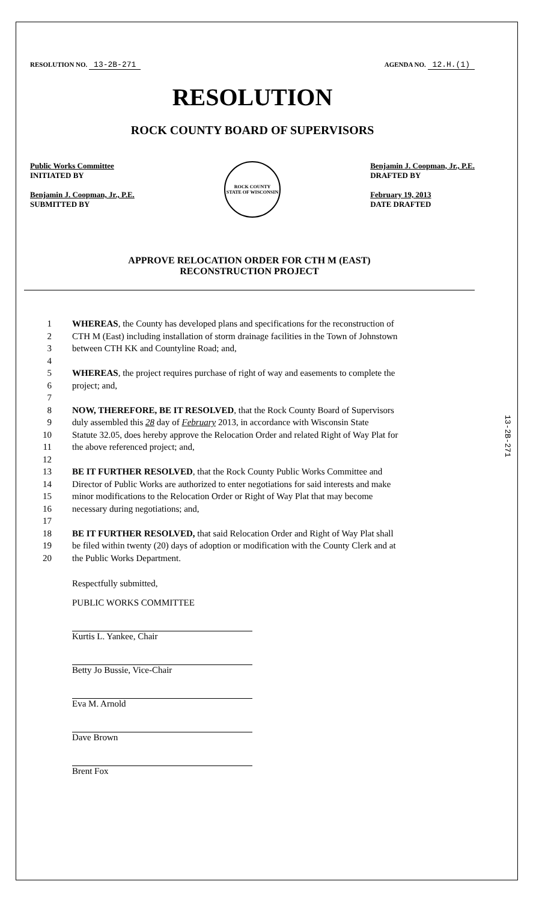13-2B-271
RESOLUTION NO. 13-2B-271
AGENDA NO. 12.H.(1)
RESOLUTION
ROCK COUNTY BOARD OF SUPERVISORS
Public Works Committee
INITIATED BY
Benjamin J. Coopman, Jr., P.E.
SUBMITTED BY
ROCK COUNTY
STATE OF WISCONSIN
Benjamin J. Coopman, Jr., P.E.
DRAFTED BY
February 19, 2013
DATE DRAFTED
APPROVE RELOCATION ORDER FOR CTH M (EAST)
RECONSTRUCTION PROJECT
1 WHEREAS, the County has developed plans and specifications for the reconstruction of
2 CTH M (East) including installation of storm drainage facilities in the Town of Johnstown
3 between CTH KK and Countyline Road; and,
4
5 WHEREAS, the project requires purchase of right of way and easements to complete the
6 project; and,
7
8 NOW, THEREFORE, BE IT RESOLVED, that the Rock County Board of Supervisors
9 duly assembled this 28 day of February 2013, in accordance with Wisconsin State
10 Statute 32.05, does hereby approve the Relocation Order and related Right of Way Plat for
11 the above referenced project; and,
12
13 BE IT FURTHER RESOLVED, that the Rock County Public Works Committee and
14 Director of Public Works are authorized to enter negotiations for said interests and make
15 minor modifications to the Relocation Order or Right of Way Plat that may become
16 necessary during negotiations; and,
17
18 BE IT FURTHER RESOLVED, that said Relocation Order and Right of Way Plat shall
19 be filed within twenty (20) days of adoption or modification with the County Clerk and at
20 the Public Works Department.
Respectfully submitted,
PUBLIC WORKS COMMITTEE
Kurtis L. Yankee, Chair
Betty Jo Bussie, Vice-Chair
Eva M. Arnold
Dave Brown
Brent Fox